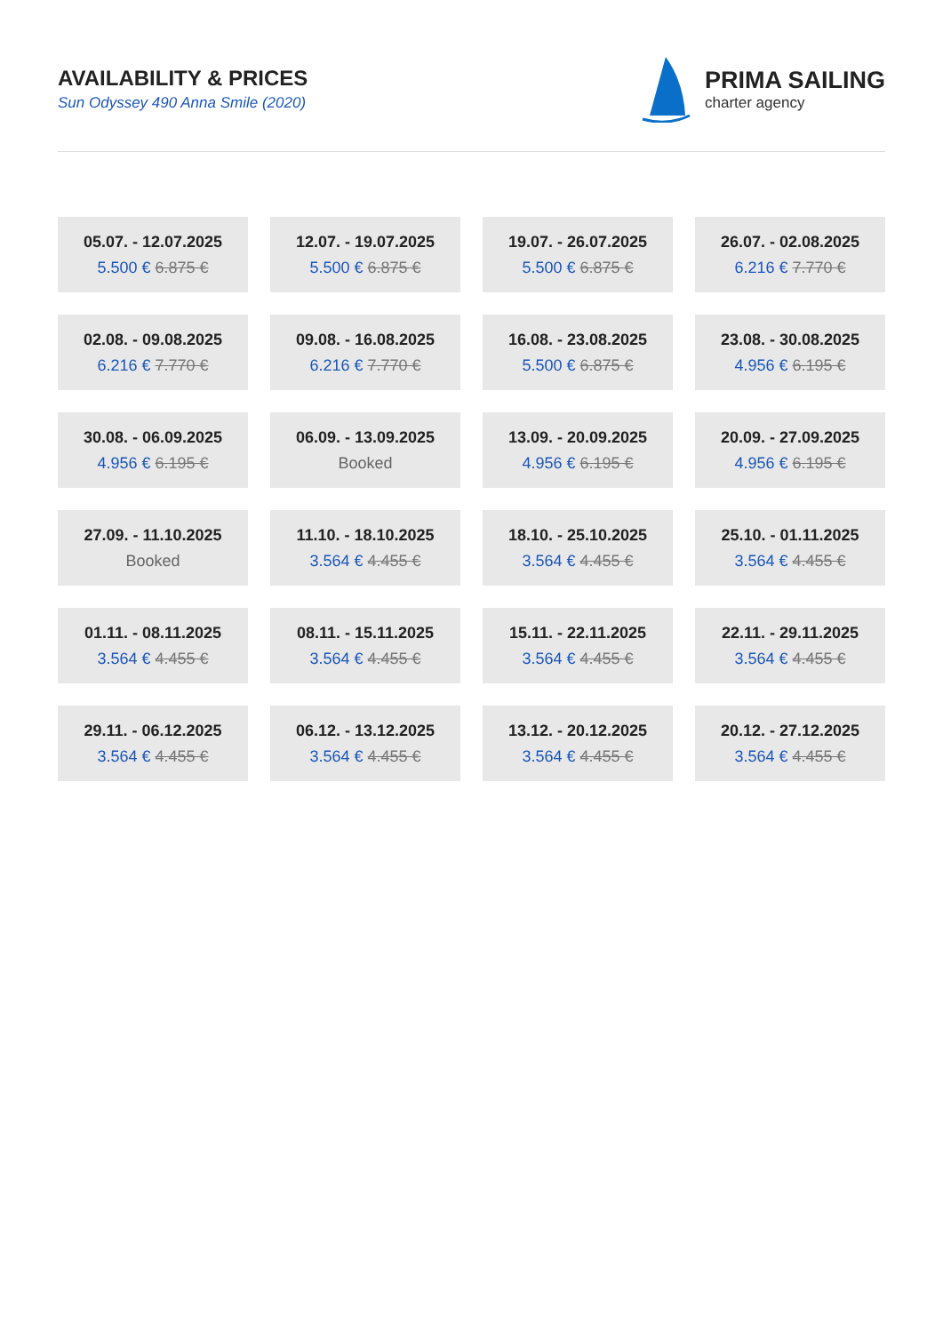AVAILABILITY & PRICES
Sun Odyssey 490 Anna Smile (2020)
PRIMA SAILING
charter agency
| 05.07. - 12.07.2025 5.500 € 6.875 € | 12.07. - 19.07.2025 5.500 € 6.875 € | 19.07. - 26.07.2025 5.500 € 6.875 € | 26.07. - 02.08.2025 6.216 € 7.770 € |
| 02.08. - 09.08.2025 6.216 € 7.770 € | 09.08. - 16.08.2025 6.216 € 7.770 € | 16.08. - 23.08.2025 5.500 € 6.875 € | 23.08. - 30.08.2025 4.956 € 6.195 € |
| 30.08. - 06.09.2025 4.956 € 6.195 € | 06.09. - 13.09.2025 Booked | 13.09. - 20.09.2025 4.956 € 6.195 € | 20.09. - 27.09.2025 4.956 € 6.195 € |
| 27.09. - 11.10.2025 Booked | 11.10. - 18.10.2025 3.564 € 4.455 € | 18.10. - 25.10.2025 3.564 € 4.455 € | 25.10. - 01.11.2025 3.564 € 4.455 € |
| 01.11. - 08.11.2025 3.564 € 4.455 € | 08.11. - 15.11.2025 3.564 € 4.455 € | 15.11. - 22.11.2025 3.564 € 4.455 € | 22.11. - 29.11.2025 3.564 € 4.455 € |
| 29.11. - 06.12.2025 3.564 € 4.455 € | 06.12. - 13.12.2025 3.564 € 4.455 € | 13.12. - 20.12.2025 3.564 € 4.455 € | 20.12. - 27.12.2025 3.564 € 4.455 € |